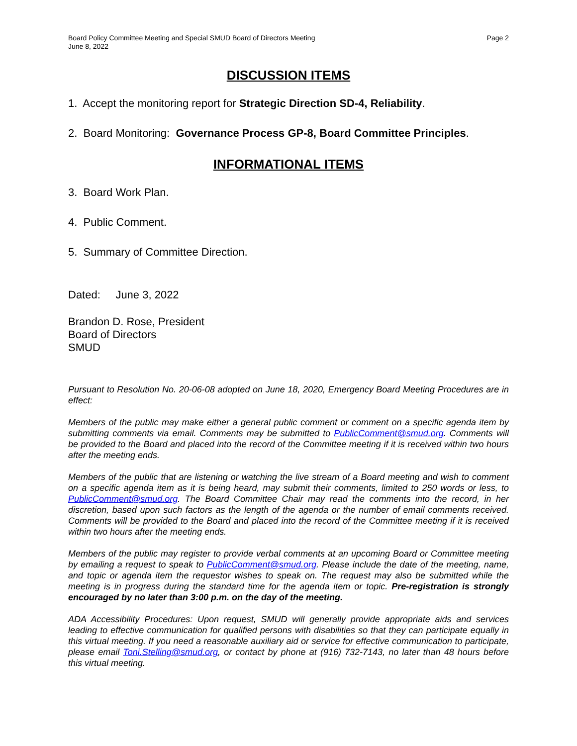Board Policy Committee Meeting and Special SMUD Board of Directors Meeting
June 8, 2022
Page 2
DISCUSSION ITEMS
1. Accept the monitoring report for Strategic Direction SD-4, Reliability.
2. Board Monitoring: Governance Process GP-8, Board Committee Principles.
INFORMATIONAL ITEMS
3. Board Work Plan.
4. Public Comment.
5. Summary of Committee Direction.
Dated: June 3, 2022
Brandon D. Rose, President
Board of Directors
SMUD
Pursuant to Resolution No. 20-06-08 adopted on June 18, 2020, Emergency Board Meeting Procedures are in effect:
Members of the public may make either a general public comment or comment on a specific agenda item by submitting comments via email. Comments may be submitted to PublicComment@smud.org. Comments will be provided to the Board and placed into the record of the Committee meeting if it is received within two hours after the meeting ends.
Members of the public that are listening or watching the live stream of a Board meeting and wish to comment on a specific agenda item as it is being heard, may submit their comments, limited to 250 words or less, to PublicComment@smud.org. The Board Committee Chair may read the comments into the record, in her discretion, based upon such factors as the length of the agenda or the number of email comments received. Comments will be provided to the Board and placed into the record of the Committee meeting if it is received within two hours after the meeting ends.
Members of the public may register to provide verbal comments at an upcoming Board or Committee meeting by emailing a request to speak to PublicComment@smud.org. Please include the date of the meeting, name, and topic or agenda item the requestor wishes to speak on. The request may also be submitted while the meeting is in progress during the standard time for the agenda item or topic. Pre-registration is strongly encouraged by no later than 3:00 p.m. on the day of the meeting.
ADA Accessibility Procedures: Upon request, SMUD will generally provide appropriate aids and services leading to effective communication for qualified persons with disabilities so that they can participate equally in this virtual meeting. If you need a reasonable auxiliary aid or service for effective communication to participate, please email Toni.Stelling@smud.org, or contact by phone at (916) 732-7143, no later than 48 hours before this virtual meeting.